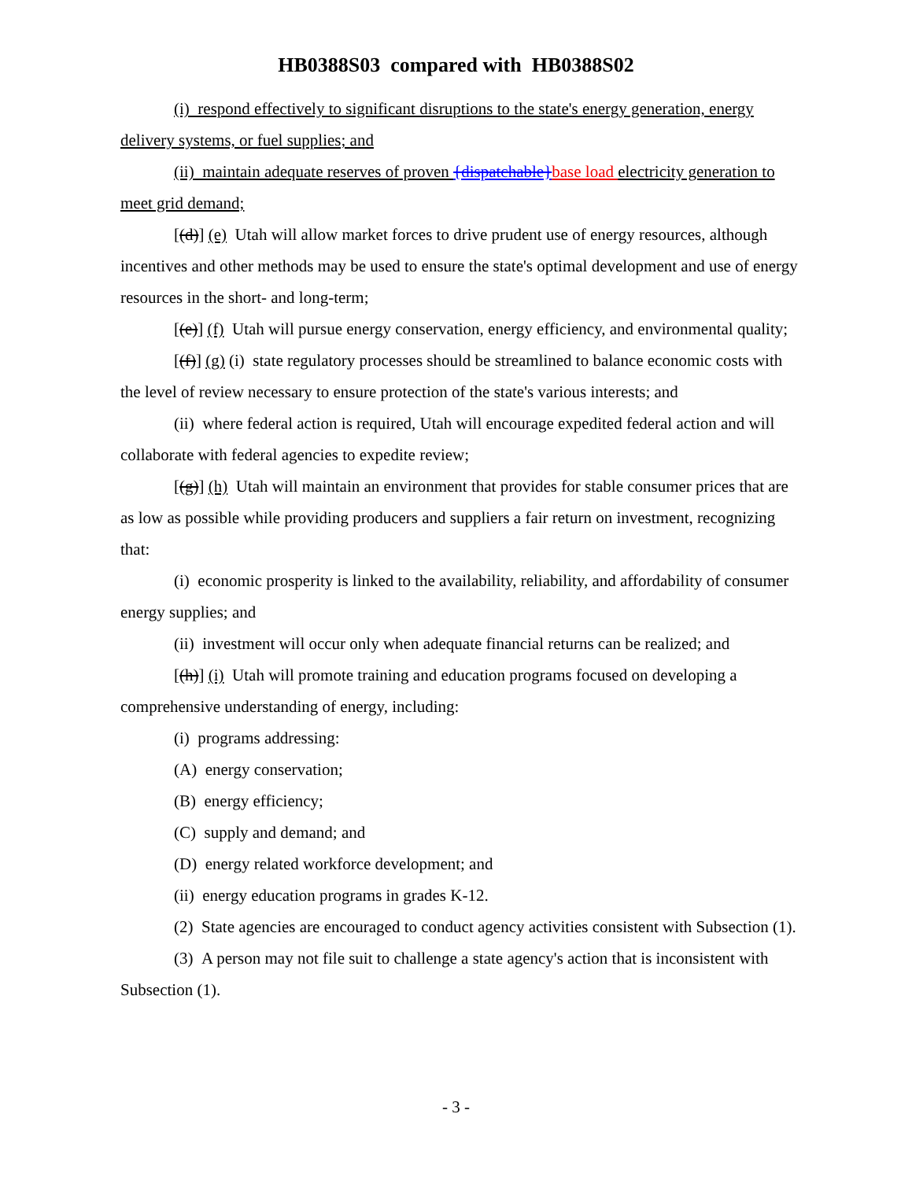HB0388S03 compared with HB0388S02
(i) respond effectively to significant disruptions to the state's energy generation, energy delivery systems, or fuel supplies; and
(ii) maintain adequate reserves of proven {dispatchable}base load electricity generation to meet grid demand;
[(d)] (e) Utah will allow market forces to drive prudent use of energy resources, although incentives and other methods may be used to ensure the state's optimal development and use of energy resources in the short- and long-term;
[(e)] (f) Utah will pursue energy conservation, energy efficiency, and environmental quality;
[(f)] (g) (i) state regulatory processes should be streamlined to balance economic costs with the level of review necessary to ensure protection of the state's various interests; and
(ii) where federal action is required, Utah will encourage expedited federal action and will collaborate with federal agencies to expedite review;
[(g)] (h) Utah will maintain an environment that provides for stable consumer prices that are as low as possible while providing producers and suppliers a fair return on investment, recognizing that:
(i) economic prosperity is linked to the availability, reliability, and affordability of consumer energy supplies; and
(ii) investment will occur only when adequate financial returns can be realized; and
[(h)] (i) Utah will promote training and education programs focused on developing a comprehensive understanding of energy, including:
(i) programs addressing:
(A) energy conservation;
(B) energy efficiency;
(C) supply and demand; and
(D) energy related workforce development; and
(ii) energy education programs in grades K-12.
(2) State agencies are encouraged to conduct agency activities consistent with Subsection (1).
(3) A person may not file suit to challenge a state agency's action that is inconsistent with Subsection (1).
- 3 -